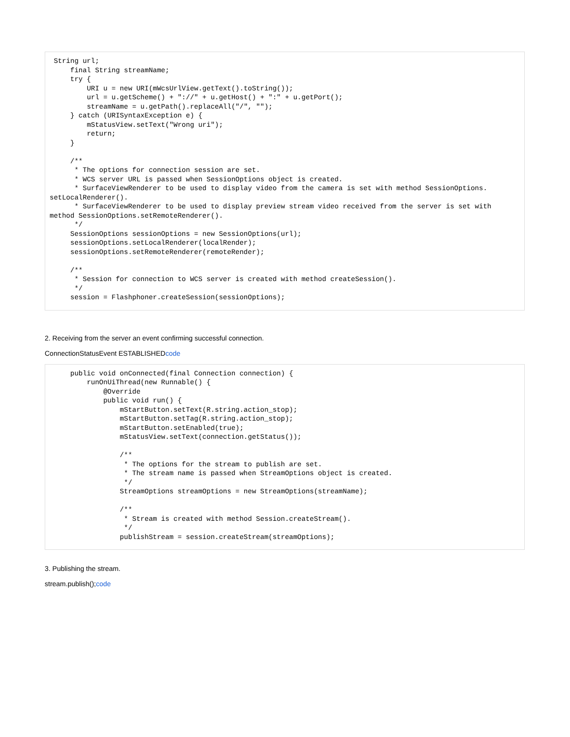String url;
     final String streamName;
     try {
         URI u = new URI(mWcsUrlView.getText().toString());
         url = u.getScheme() + "://" + u.getHost() + ":" + u.getPort();
         streamName = u.getPath().replaceAll("/", "");
     } catch (URISyntaxException e) {
         mStatusView.setText("Wrong uri");
         return;
     }

     /**
      * The options for connection session are set.
      * WCS server URL is passed when SessionOptions object is created.
      * SurfaceViewRenderer to be used to display video from the camera is set with method SessionOptions.
setLocalRenderer().
      * SurfaceViewRenderer to be used to display preview stream video received from the server is set with
method SessionOptions.setRemoteRenderer().
      */
     SessionOptions sessionOptions = new SessionOptions(url);
     sessionOptions.setLocalRenderer(localRender);
     sessionOptions.setRemoteRenderer(remoteRender);

     /**
      * Session for connection to WCS server is created with method createSession().
      */
     session = Flashphoner.createSession(sessionOptions);
2. Receiving from the server an event confirming successful connection.
ConnectionStatusEvent ESTABLISHEDcode
     public void onConnected(final Connection connection) {
         runOnUiThread(new Runnable() {
             @Override
             public void run() {
                 mStartButton.setText(R.string.action_stop);
                 mStartButton.setTag(R.string.action_stop);
                 mStartButton.setEnabled(true);
                 mStatusView.setText(connection.getStatus());

                 /**
                  * The options for the stream to publish are set.
                  * The stream name is passed when StreamOptions object is created.
                  */
                 StreamOptions streamOptions = new StreamOptions(streamName);

                 /**
                  * Stream is created with method Session.createStream().
                  */
                 publishStream = session.createStream(streamOptions);
3. Publishing the stream.
stream.publish();code